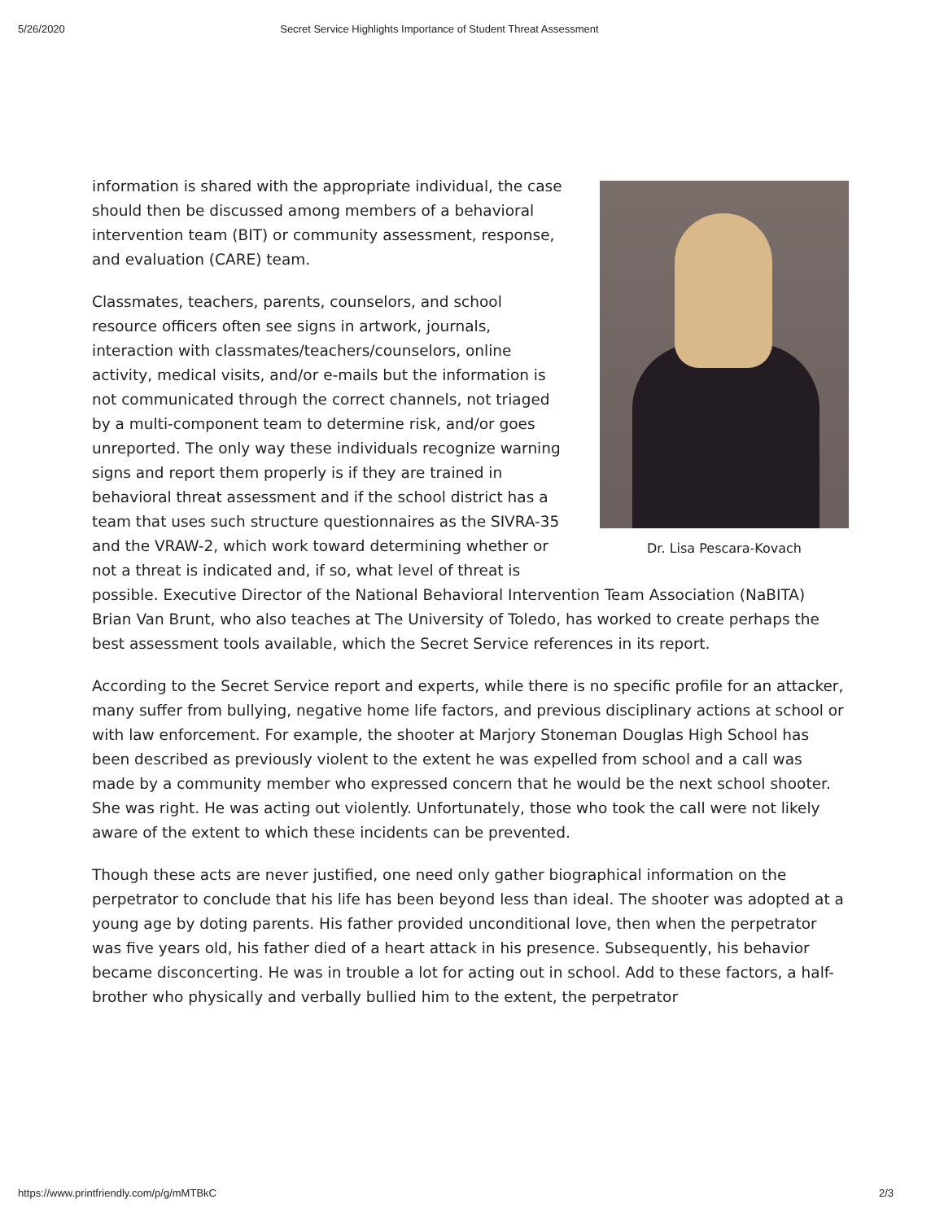5/26/2020 Secret Service Highlights Importance of Student Threat Assessment
Dr. Lisa Pescara-Kovach
information is shared with the appropriate individual, the case should then be discussed among members of a behavioral intervention team (BIT) or community assessment, response, and evaluation (CARE) team.
Classmates, teachers, parents, counselors, and school resource officers often see signs in artwork, journals, interaction with classmates/teachers/counselors, online activity, medical visits, and/or e-mails but the information is not communicated through the correct channels, not triaged by a multi-component team to determine risk, and/or goes unreported. The only way these individuals recognize warning signs and report them properly is if they are trained in behavioral threat assessment and if the school district has a team that uses such structure questionnaires as the SIVRA-35 and the VRAW-2, which work toward determining whether or not a threat is indicated and, if so, what level of threat is possible. Executive Director of the National Behavioral Intervention Team Association (NaBITA) Brian Van Brunt, who also teaches at The University of Toledo, has worked to create perhaps the best assessment tools available, which the Secret Service references in its report.
According to the Secret Service report and experts, while there is no specific profile for an attacker, many suffer from bullying, negative home life factors, and previous disciplinary actions at school or with law enforcement. For example, the shooter at Marjory Stoneman Douglas High School has been described as previously violent to the extent he was expelled from school and a call was made by a community member who expressed concern that he would be the next school shooter. She was right. He was acting out violently. Unfortunately, those who took the call were not likely aware of the extent to which these incidents can be prevented.
Though these acts are never justified, one need only gather biographical information on the perpetrator to conclude that his life has been beyond less than ideal. The shooter was adopted at a young age by doting parents. His father provided unconditional love, then when the perpetrator was five years old, his father died of a heart attack in his presence. Subsequently, his behavior became disconcerting. He was in trouble a lot for acting out in school. Add to these factors, a half-brother who physically and verbally bullied him to the extent, the perpetrator
https://www.printfriendly.com/p/g/mMTBkC 2/3